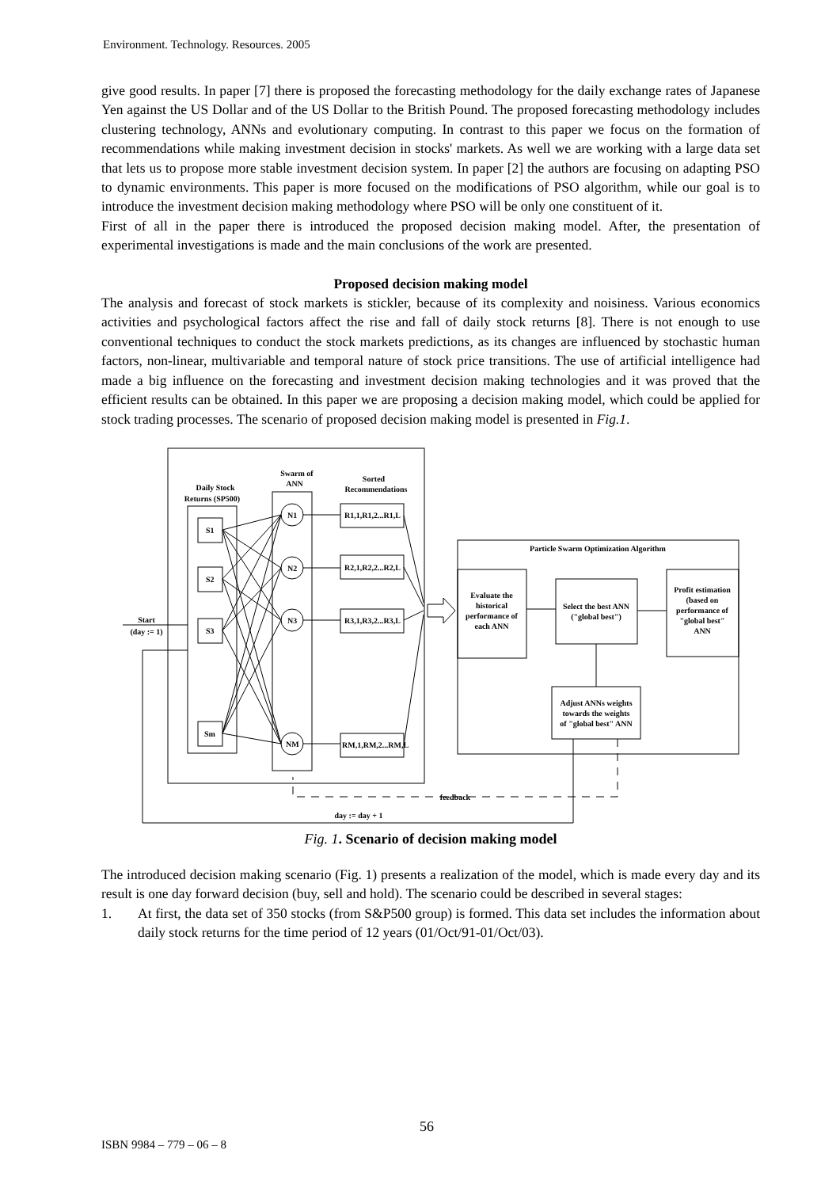Environment. Technology. Resources. 2005
give good results. In paper [7] there is proposed the forecasting methodology for the daily exchange rates of Japanese Yen against the US Dollar and of the US Dollar to the British Pound. The proposed forecasting methodology includes clustering technology, ANNs and evolutionary computing. In contrast to this paper we focus on the formation of recommendations while making investment decision in stocks' markets. As well we are working with a large data set that lets us to propose more stable investment decision system. In paper [2] the authors are focusing on adapting PSO to dynamic environments. This paper is more focused on the modifications of PSO algorithm, while our goal is to introduce the investment decision making methodology where PSO will be only one constituent of it.
First of all in the paper there is introduced the proposed decision making model. After, the presentation of experimental investigations is made and the main conclusions of the work are presented.
Proposed decision making model
The analysis and forecast of stock markets is stickler, because of its complexity and noisiness. Various economics activities and psychological factors affect the rise and fall of daily stock returns [8]. There is not enough to use conventional techniques to conduct the stock markets predictions, as its changes are influenced by stochastic human factors, non-linear, multivariable and temporal nature of stock price transitions. The use of artificial intelligence had made a big influence on the forecasting and investment decision making technologies and it was proved that the efficient results can be obtained. In this paper we are proposing a decision making model, which could be applied for stock trading processes. The scenario of proposed decision making model is presented in Fig.1.
Daily Stock
Returns (SP500)
Swarm of
ANN
Sorted
Recommendations
S1
S2
S3
Sm
N1
N2
N3
NM
R1,1,R1,2...R1,L
R2,1,R2,2...R2,L
R3,1,R3,2...R3,L
RM,1,RM,2...RM,L
Particle Swarm Optimization Algorithm
Evaluate the
historical
performance of
each ANN
Select the best ANN
("global best")
Profit estimation
(based on
performance of
"global best"
ANN
Adjust ANNs weights
towards the weights
of "global best" ANN
Start
(day := 1)
feedback
day := day + 1
Fig. 1. Scenario of decision making model
The introduced decision making scenario (Fig. 1) presents a realization of the model, which is made every day and its result is one day forward decision (buy, sell and hold). The scenario could be described in several stages:
1. At first, the data set of 350 stocks (from S&P500 group) is formed. This data set includes the information about daily stock returns for the time period of 12 years (01/Oct/91-01/Oct/03).
56
ISBN 9984 – 779 – 06 – 8